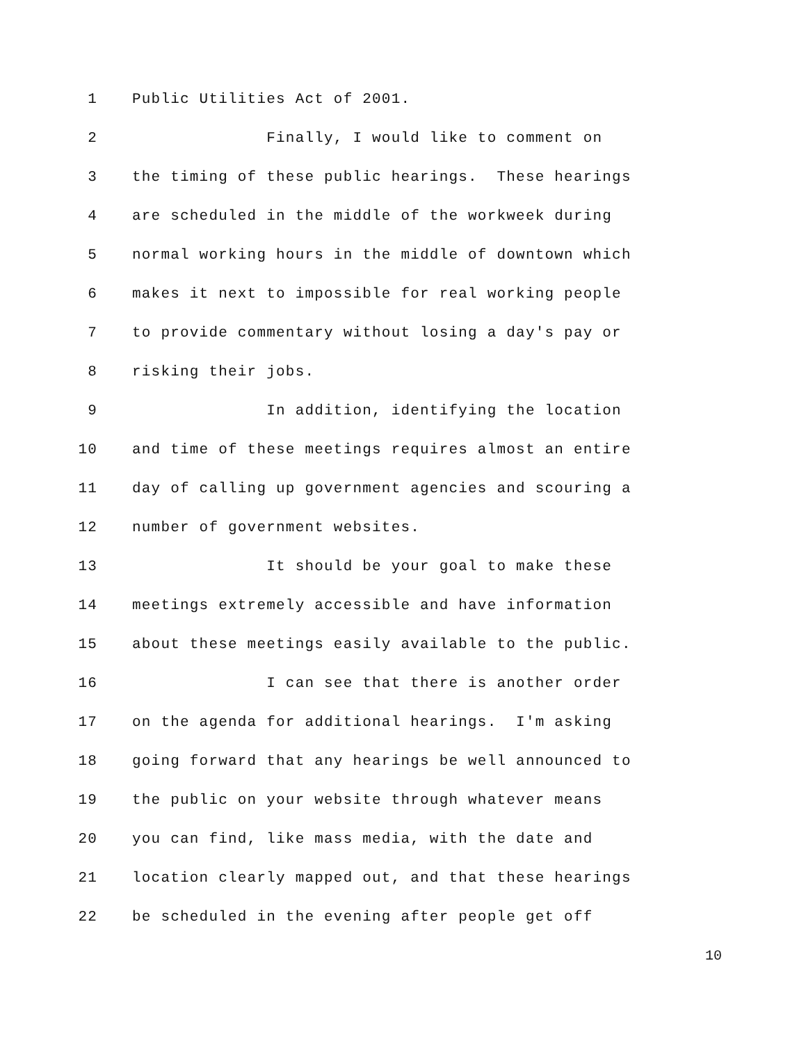1 Public Utilities Act of 2001.
2 Finally, I would like to comment on
3 the timing of these public hearings. These hearings
4 are scheduled in the middle of the workweek during
5 normal working hours in the middle of downtown which
6 makes it next to impossible for real working people
7 to provide commentary without losing a day's pay or
8 risking their jobs.
9 In addition, identifying the location
10 and time of these meetings requires almost an entire
11 day of calling up government agencies and scouring a
12 number of government websites.
13 It should be your goal to make these
14 meetings extremely accessible and have information
15 about these meetings easily available to the public.
16 I can see that there is another order
17 on the agenda for additional hearings. I'm asking
18 going forward that any hearings be well announced to
19 the public on your website through whatever means
20 you can find, like mass media, with the date and
21 location clearly mapped out, and that these hearings
22 be scheduled in the evening after people get off
10